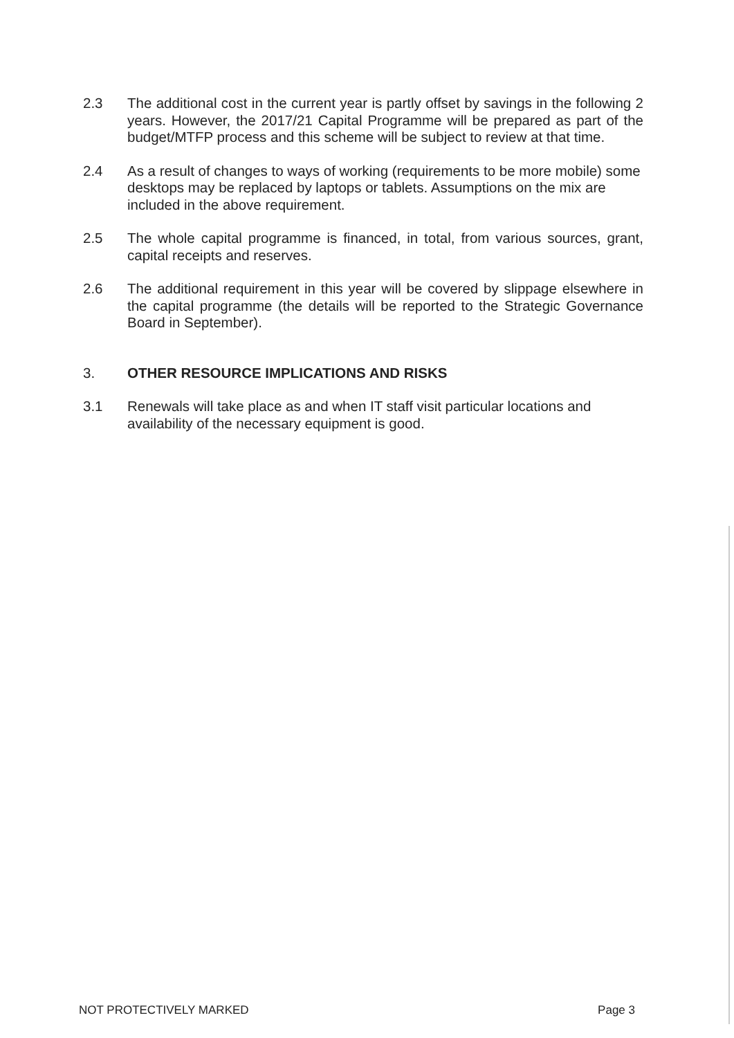2.3 The additional cost in the current year is partly offset by savings in the following 2 years. However, the 2017/21 Capital Programme will be prepared as part of the budget/MTFP process and this scheme will be subject to review at that time.
2.4 As a result of changes to ways of working (requirements to be more mobile) some desktops may be replaced by laptops or tablets. Assumptions on the mix are included in the above requirement.
2.5 The whole capital programme is financed, in total, from various sources, grant, capital receipts and reserves.
2.6 The additional requirement in this year will be covered by slippage elsewhere in the capital programme (the details will be reported to the Strategic Governance Board in September).
3. OTHER RESOURCE IMPLICATIONS AND RISKS
3.1 Renewals will take place as and when IT staff visit particular locations and availability of the necessary equipment is good.
NOT PROTECTIVELY MARKED Page 3